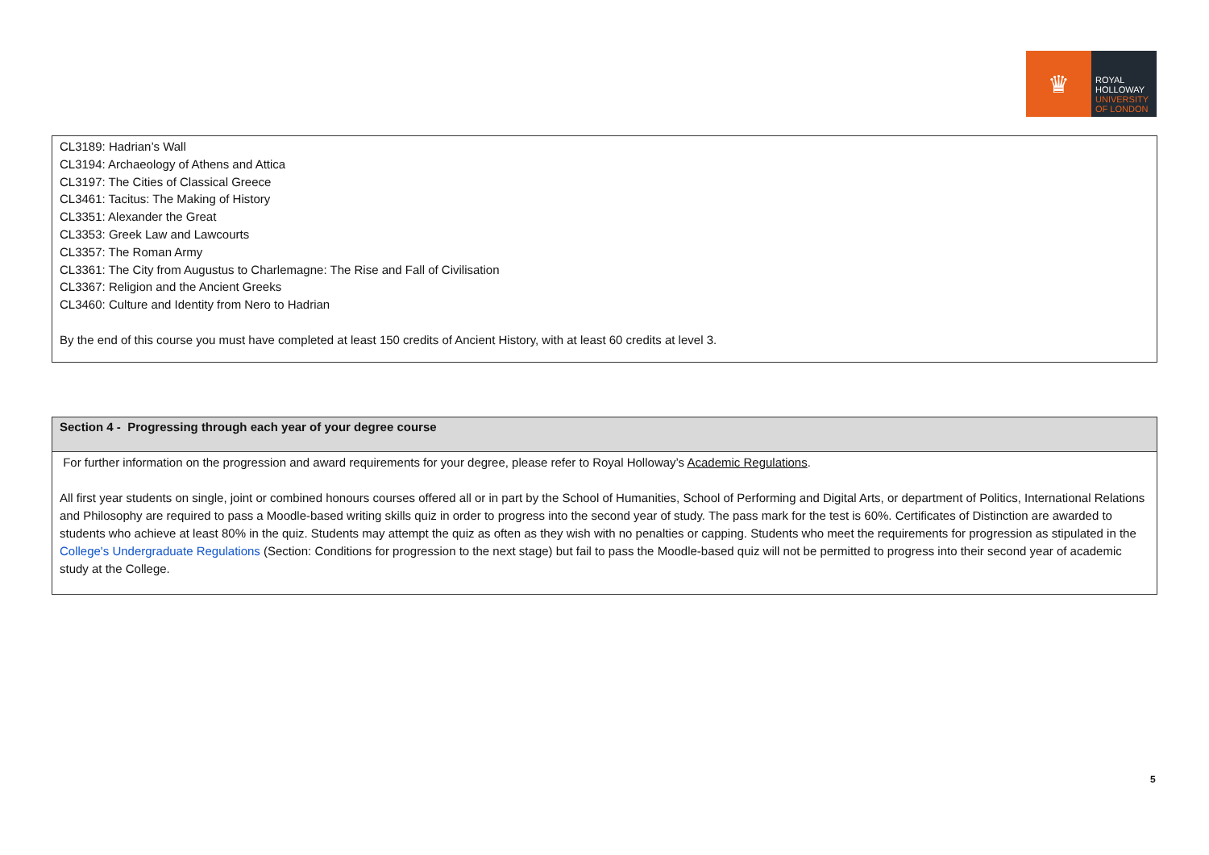♛
ROYAL
HOLLOWAY
UNIVERSITY
OF LONDON
CL3189: Hadrian’s Wall
CL3194: Archaeology of Athens and Attica
CL3197: The Cities of Classical Greece
CL3461: Tacitus: The Making of History
CL3351: Alexander the Great
CL3353: Greek Law and Lawcourts
CL3357: The Roman Army
CL3361: The City from Augustus to Charlemagne: The Rise and Fall of Civilisation
CL3367: Religion and the Ancient Greeks
CL3460: Culture and Identity from Nero to Hadrian
By the end of this course you must have completed at least 150 credits of Ancient History, with at least 60 credits at level 3.
| Section 4 - Progressing through each year of your degree course |
| --- |
| For further information on the progression and award requirements for your degree, please refer to Royal Holloway’s Academic Regulations . All first year students on single, joint or combined honours courses offered all or in part by the School of Humanities, School of Performing and Digital Arts, or department of Politics, International Relations and Philosophy are required to pass a Moodle-based writing skills quiz in order to progress into the second year of study. The pass mark for the test is 60%. Certificates of Distinction are awarded to students who achieve at least 80% in the quiz. Students may attempt the quiz as often as they wish with no penalties or capping. Students who meet the requirements for progression as stipulated in the College's Undergraduate Regulations (Section: Conditions for progression to the next stage) but fail to pass the Moodle-based quiz will not be permitted to progress into their second year of academic study at the College. |
5